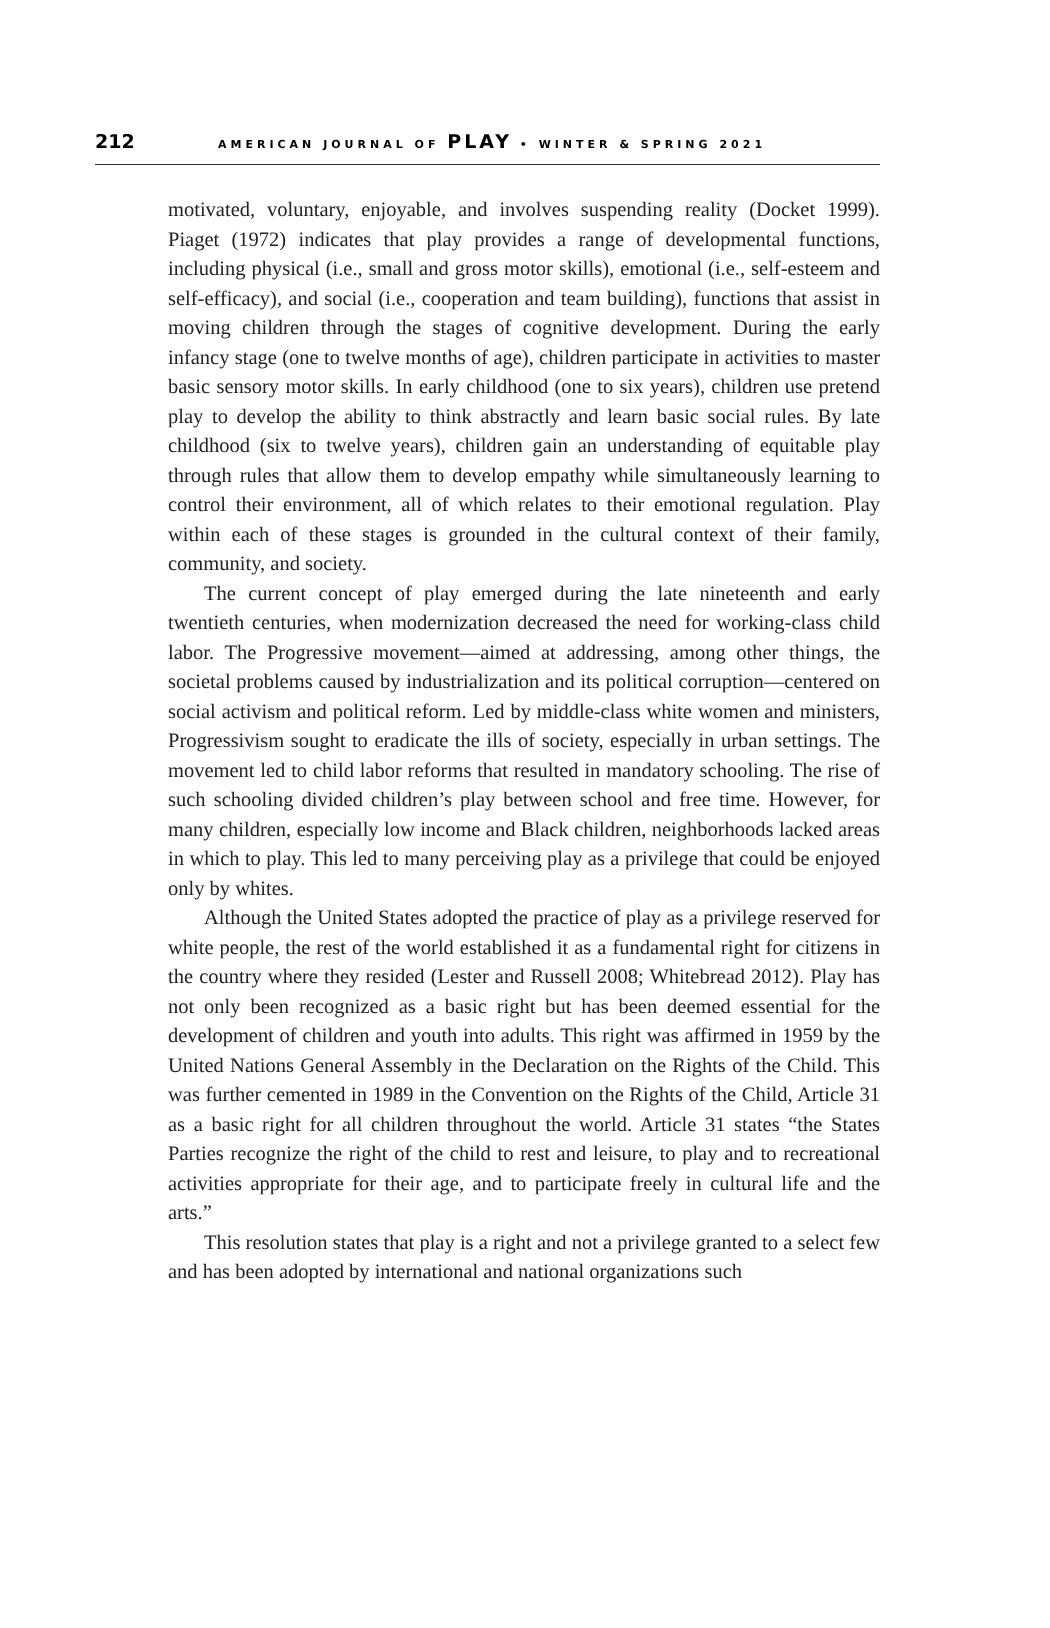212
AMERICAN JOURNAL OF PLAY • WINTER & SPRING 2021
motivated, voluntary, enjoyable, and involves suspending reality (Docket 1999). Piaget (1972) indicates that play provides a range of developmental functions, including physical (i.e., small and gross motor skills), emotional (i.e., self-esteem and self-efficacy), and social (i.e., cooperation and team building), functions that assist in moving children through the stages of cognitive development. During the early infancy stage (one to twelve months of age), children participate in activities to master basic sensory motor skills. In early childhood (one to six years), children use pretend play to develop the ability to think abstractly and learn basic social rules. By late childhood (six to twelve years), children gain an understanding of equitable play through rules that allow them to develop empathy while simultaneously learning to control their environment, all of which relates to their emotional regulation. Play within each of these stages is grounded in the cultural context of their family, community, and society.
The current concept of play emerged during the late nineteenth and early twentieth centuries, when modernization decreased the need for working-class child labor. The Progressive movement—aimed at addressing, among other things, the societal problems caused by industrialization and its political corruption—centered on social activism and political reform. Led by middle-class white women and ministers, Progressivism sought to eradicate the ills of society, especially in urban settings. The movement led to child labor reforms that resulted in mandatory schooling. The rise of such schooling divided children’s play between school and free time. However, for many children, especially low income and Black children, neighborhoods lacked areas in which to play. This led to many perceiving play as a privilege that could be enjoyed only by whites.
Although the United States adopted the practice of play as a privilege reserved for white people, the rest of the world established it as a fundamental right for citizens in the country where they resided (Lester and Russell 2008; Whitebread 2012). Play has not only been recognized as a basic right but has been deemed essential for the development of children and youth into adults. This right was affirmed in 1959 by the United Nations General Assembly in the Declaration on the Rights of the Child. This was further cemented in 1989 in the Convention on the Rights of the Child, Article 31 as a basic right for all children throughout the world. Article 31 states “the States Parties recognize the right of the child to rest and leisure, to play and to recreational activities appropriate for their age, and to participate freely in cultural life and the arts.”
This resolution states that play is a right and not a privilege granted to a select few and has been adopted by international and national organizations such